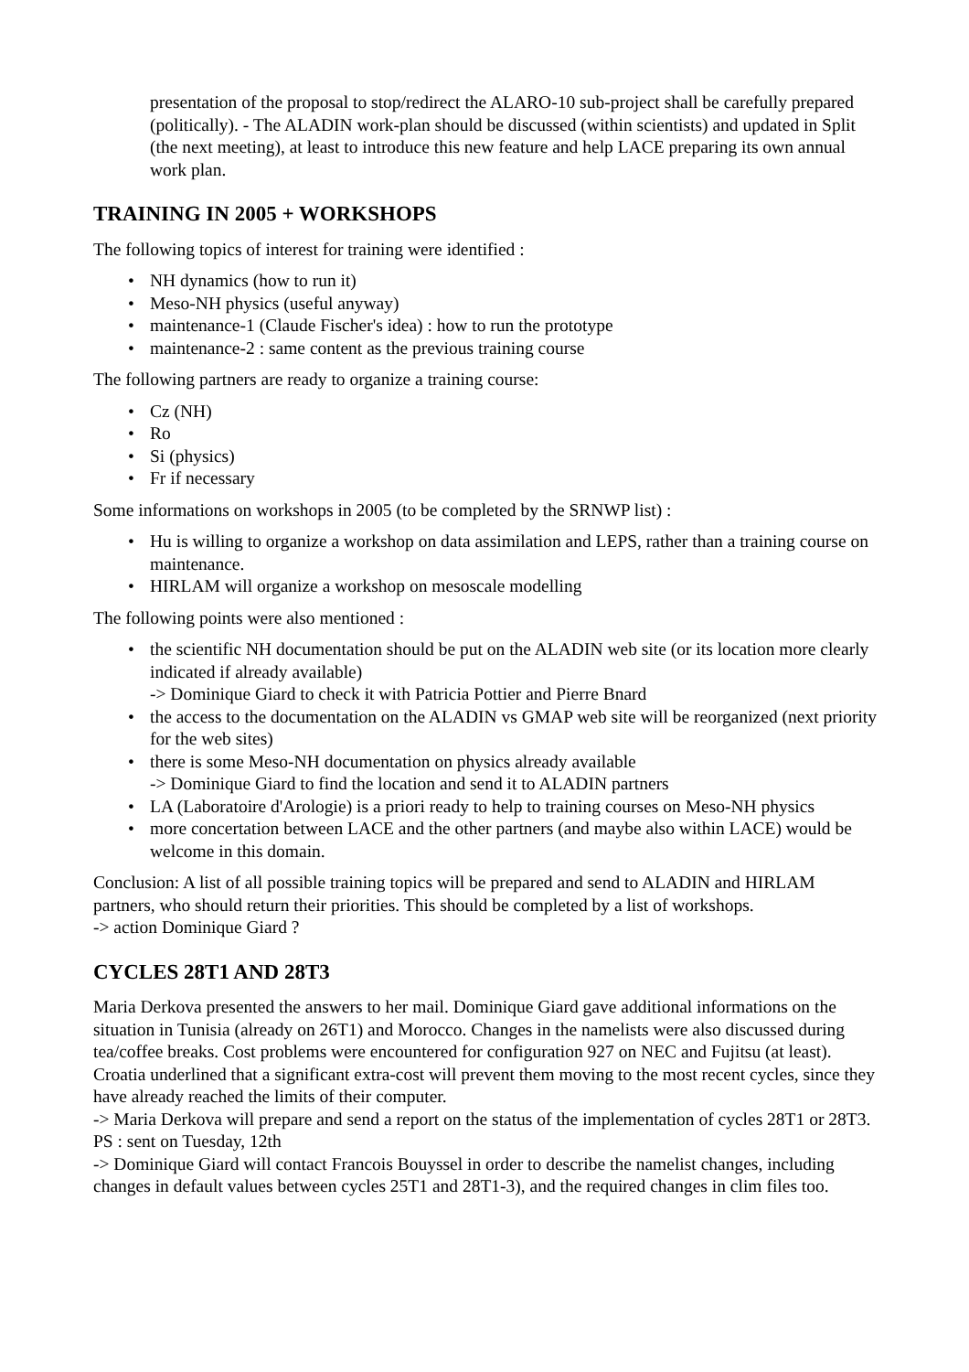presentation of the proposal to stop/redirect the ALARO-10 sub-project shall be carefully prepared (politically). - The ALADIN work-plan should be discussed (within scientists) and updated in Split (the next meeting), at least to introduce this new feature and help LACE preparing its own annual work plan.
TRAINING IN 2005 + WORKSHOPS
The following topics of interest for training were identified :
• NH dynamics (how to run it)
• Meso-NH physics (useful anyway)
• maintenance-1 (Claude Fischer's idea) : how to run the prototype
• maintenance-2 : same content as the previous training course
The following partners are ready to organize a training course:
• Cz (NH)
• Ro
• Si (physics)
• Fr if necessary
Some informations on workshops in 2005 (to be completed by the SRNWP list) :
• Hu is willing to organize a workshop on data assimilation and LEPS, rather than a training course on maintenance.
• HIRLAM will organize a workshop on mesoscale modelling
The following points were also mentioned :
• the scientific NH documentation should be put on the ALADIN web site (or its location more clearly indicated if already available)
-> Dominique Giard to check it with Patricia Pottier and Pierre Bnard
• the access to the documentation on the ALADIN vs GMAP web site will be reorganized (next priority for the web sites)
• there is some Meso-NH documentation on physics already available
-> Dominique Giard to find the location and send it to ALADIN partners
• LA (Laboratoire d'Arologie) is a priori ready to help to training courses on Meso-NH physics
• more concertation between LACE and the other partners (and maybe also within LACE) would be welcome in this domain.
Conclusion: A list of all possible training topics will be prepared and send to ALADIN and HIRLAM partners, who should return their priorities. This should be completed by a list of workshops.
-> action Dominique Giard ?
CYCLES 28T1 AND 28T3
Maria Derkova presented the answers to her mail. Dominique Giard gave additional informations on the situation in Tunisia (already on 26T1) and Morocco. Changes in the namelists were also discussed during tea/coffee breaks. Cost problems were encountered for configuration 927 on NEC and Fujitsu (at least). Croatia underlined that a significant extra-cost will prevent them moving to the most recent cycles, since they have already reached the limits of their computer.
-> Maria Derkova will prepare and send a report on the status of the implementation of cycles 28T1 or 28T3.
PS : sent on Tuesday, 12th
-> Dominique Giard will contact Francois Bouyssel in order to describe the namelist changes, including changes in default values between cycles 25T1 and 28T1-3), and the required changes in clim files too.